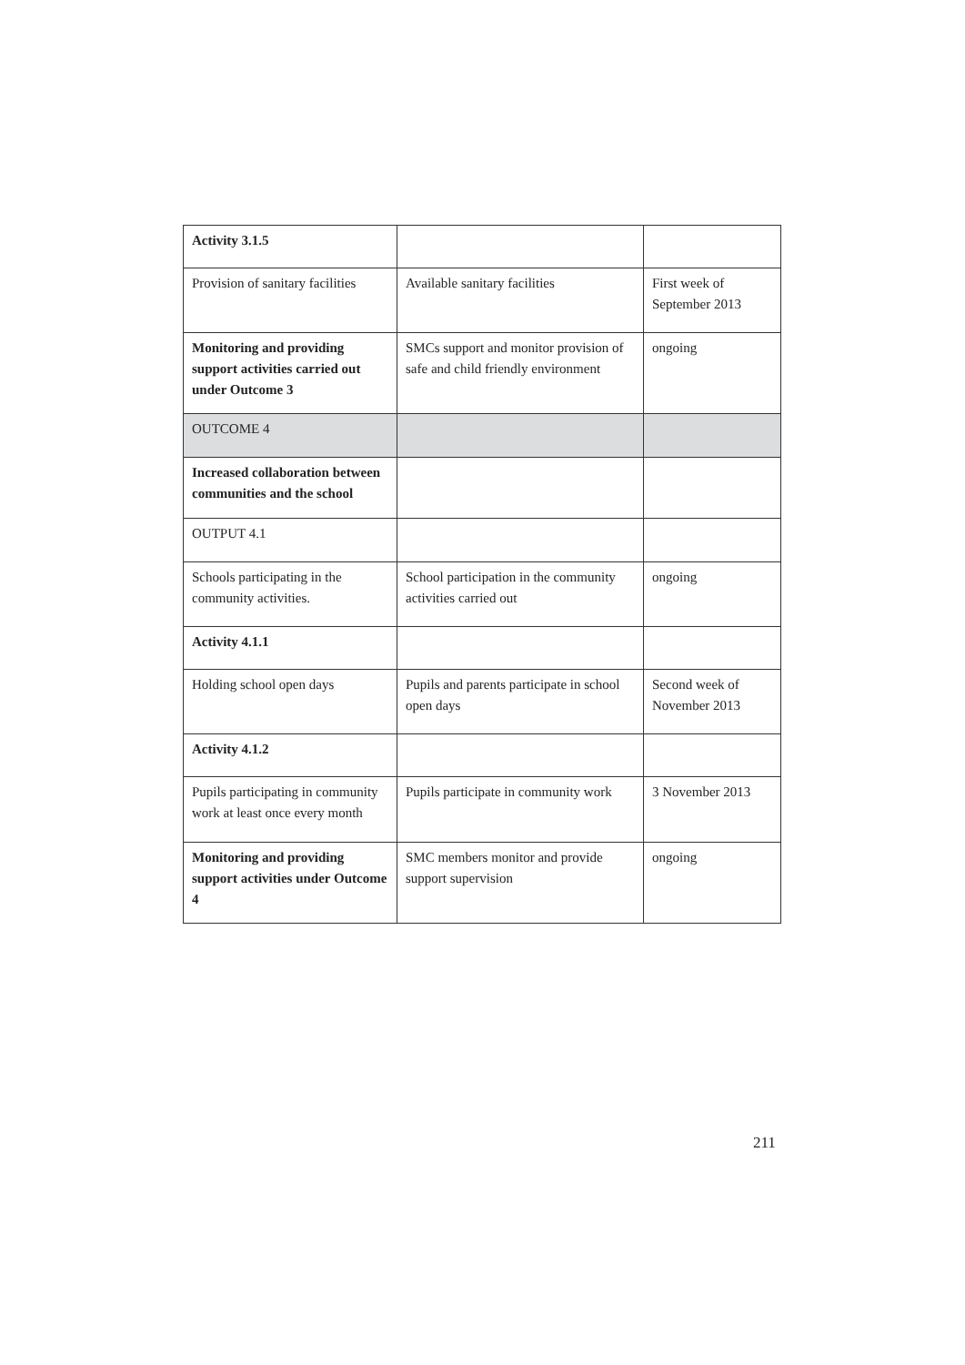| Activity 3.1.5 | | |
| Provision of sanitary facilities | Available sanitary facilities | First week of September 2013 |
| Monitoring and providing support activities carried out under Outcome 3 | SMCs support and monitor provision of safe and child friendly environment | ongoing |
| OUTCOME 4 | | |
| Increased collaboration between communities and the school | | |
| OUTPUT 4.1 | | |
| Schools participating in the community activities. | School participation in the community activities carried out | ongoing |
| Activity 4.1.1 | | |
| Holding school open days | Pupils and parents participate in school open days | Second week of November 2013 |
| Activity 4.1.2 | | |
| Pupils participating in community work at least once every month | Pupils participate in community work | 3 November 2013 |
| Monitoring and providing support activities under Outcome 4 | SMC members monitor and provide support supervision | ongoing |
211